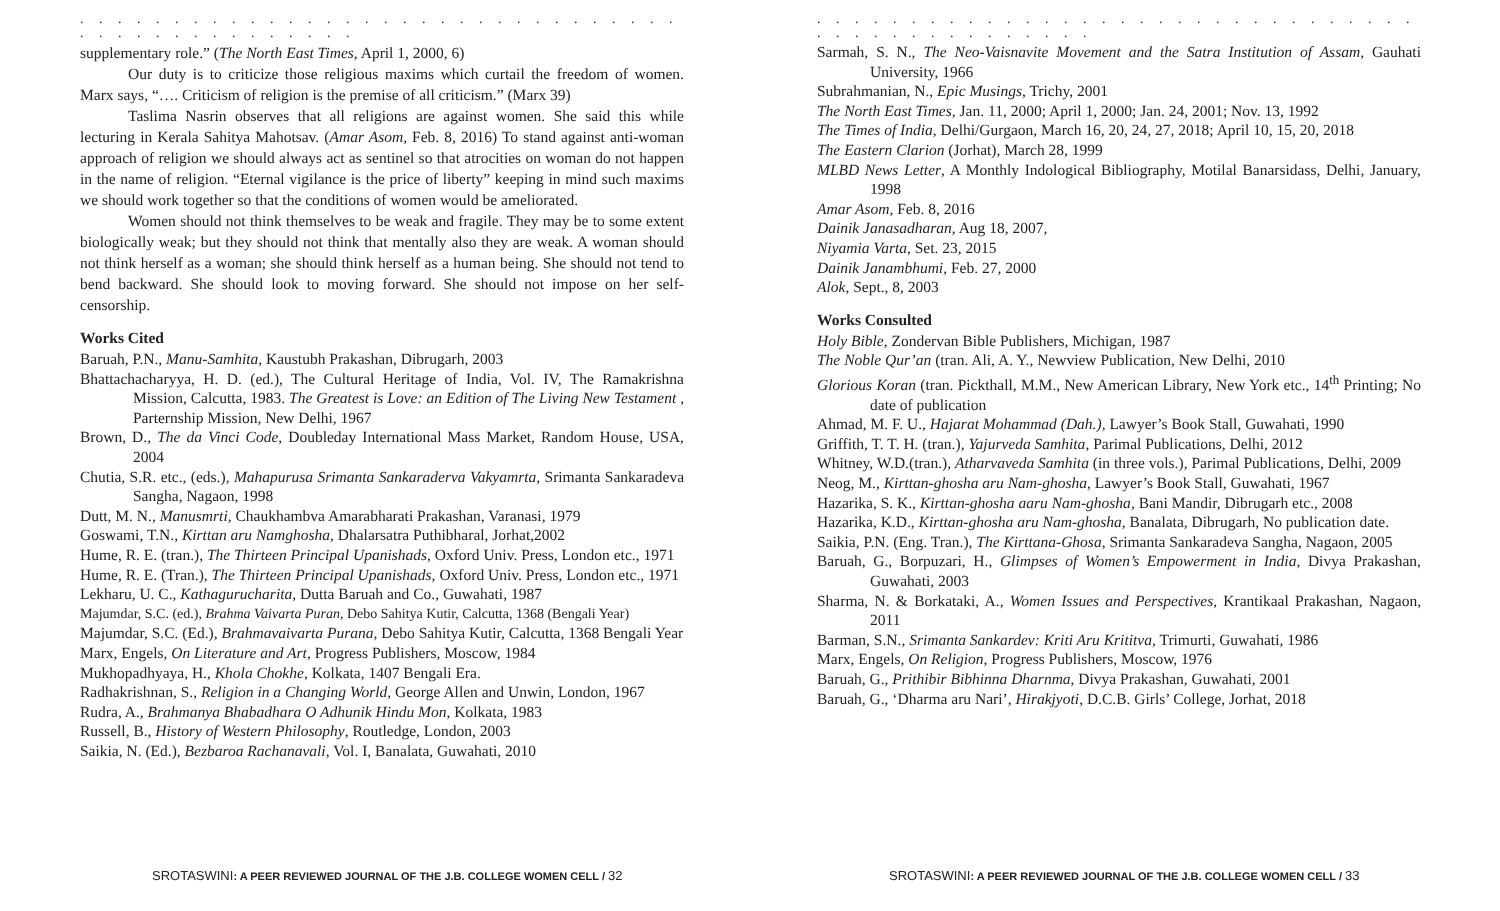. . . . . . . . . . . . . . . . . . . . . . . . . . . . . . . . . . . . . . . . . . . . . . .
supplementary role.” (The North East Times, April 1, 2000, 6)
Our duty is to criticize those religious maxims which curtail the freedom of women. Marx says, “…. Criticism of religion is the premise of all criticism.” (Marx 39)
Taslima Nasrin observes that all religions are against women. She said this while lecturing in Kerala Sahitya Mahotsav. (Amar Asom, Feb. 8, 2016) To stand against anti-woman approach of religion we should always act as sentinel so that atrocities on woman do not happen in the name of religion. “Eternal vigilance is the price of liberty” keeping in mind such maxims we should work together so that the conditions of women would be ameliorated.
Women should not think themselves to be weak and fragile. They may be to some extent biologically weak; but they should not think that mentally also they are weak. A woman should not think herself as a woman; she should think herself as a human being. She should not tend to bend backward. She should look to moving forward. She should not impose on her self-censorship.
Works Cited
Baruah, P.N., Manu-Samhita, Kaustubh Prakashan, Dibrugarh, 2003
Bhattachacharyya, H. D. (ed.), The Cultural Heritage of India, Vol. IV, The Ramakrishna Mission, Calcutta, 1983. The Greatest is Love: an Edition of The Living New Testament , Parternship Mission, New Delhi, 1967
Brown, D., The da Vinci Code, Doubleday International Mass Market, Random House, USA, 2004
Chutia, S.R. etc., (eds.), Mahapurusa Srimanta Sankaraderva Vakyamrta, Srimanta Sankaradeva Sangha, Nagaon, 1998
Dutt, M. N., Manusmrti, Chaukhambva Amarabharati Prakashan, Varanasi, 1979
Goswami, T.N., Kirttan aru Namghosha, Dhalarsatra Puthibharal, Jorhat,2002
Hume, R. E. (tran.), The Thirteen Principal Upanishads, Oxford Univ. Press, London etc., 1971
Hume, R. E. (Tran.), The Thirteen Principal Upanishads, Oxford Univ. Press, London etc., 1971
Lekharu, U. C., Kathagurucharita, Dutta Baruah and Co., Guwahati, 1987
Majumdar, S.C. (ed.), Brahma Vaivarta Puran, Debo Sahitya Kutir, Calcutta, 1368 (Bengali Year)
Majumdar, S.C. (Ed.), Brahmavaivarta Purana, Debo Sahitya Kutir, Calcutta, 1368 Bengali Year
Marx, Engels, On Literature and Art, Progress Publishers, Moscow, 1984
Mukhopadhyaya, H., Khola Chokhe, Kolkata, 1407 Bengali Era.
Radhakrishnan, S., Religion in a Changing World, George Allen and Unwin, London, 1967
Rudra, A., Brahmanya Bhabadhara O Adhunik Hindu Mon, Kolkata, 1983
Russell, B., History of Western Philosophy, Routledge, London, 2003
Saikia, N. (Ed.), Bezbaroa Rachanavali, Vol. I, Banalata, Guwahati, 2010
SROTASWINI: A PEER REVIEWED JOURNAL OF THE J.B. COLLEGE WOMEN CELL / 32
. . . . . . . . . . . . . . . . . . . . . . . . . . . . . . . . . . . . . . . . . . . . . . .
Sarmah, S. N., The Neo-Vaisnavite Movement and the Satra Institution of Assam, Gauhati University, 1966
Subrahmanian, N., Epic Musings, Trichy, 2001
The North East Times, Jan. 11, 2000; April 1, 2000; Jan. 24, 2001; Nov. 13, 1992
The Times of India, Delhi/Gurgaon, March 16, 20, 24, 27, 2018; April 10, 15, 20, 2018
The Eastern Clarion (Jorhat), March 28, 1999
MLBD News Letter, A Monthly Indological Bibliography, Motilal Banarsidass, Delhi, January, 1998
Amar Asom, Feb. 8, 2016
Dainik Janasadharan, Aug 18, 2007,
Niyamia Varta, Set. 23, 2015
Dainik Janambhumi, Feb. 27, 2000
Alok, Sept., 8, 2003
Works Consulted
Holy Bible, Zondervan Bible Publishers, Michigan, 1987
The Noble Qur’an (tran. Ali, A. Y., Newview Publication, New Delhi, 2010
Glorious Koran (tran. Pickthall, M.M., New American Library, New York etc., 14<sup>th</sup> Printing; No date of publication
Ahmad, M. F. U., Hajarat Mohammad (Dah.), Lawyer’s Book Stall, Guwahati, 1990
Griffith, T. T. H. (tran.), Yajurveda Samhita, Parimal Publications, Delhi, 2012
Whitney, W.D.(tran.), Atharvaveda Samhita (in three vols.), Parimal Publications, Delhi, 2009
Neog, M., Kirttan-ghosha aru Nam-ghosha, Lawyer’s Book Stall, Guwahati, 1967
Hazarika, S. K., Kirttan-ghosha aaru Nam-ghosha, Bani Mandir, Dibrugarh etc., 2008
Hazarika, K.D., Kirttan-ghosha aru Nam-ghosha, Banalata, Dibrugarh, No publication date.
Saikia, P.N. (Eng. Tran.), The Kirttana-Ghosa, Srimanta Sankaradeva Sangha, Nagaon, 2005
Baruah, G., Borpuzari, H., Glimpses of Women’s Empowerment in India, Divya Prakashan, Guwahati, 2003
Sharma, N. & Borkataki, A., Women Issues and Perspectives, Krantikaal Prakashan, Nagaon, 2011
Barman, S.N., Srimanta Sankardev: Kriti Aru Krititva, Trimurti, Guwahati, 1986
Marx, Engels, On Religion, Progress Publishers, Moscow, 1976
Baruah, G., Prithibir Bibhinna Dharnma, Divya Prakashan, Guwahati, 2001
Baruah, G., ‘Dharma aru Nari’, Hirakjyoti, D.C.B. Girls’ College, Jorhat, 2018
SROTASWINI: A PEER REVIEWED JOURNAL OF THE J.B. COLLEGE WOMEN CELL / 33